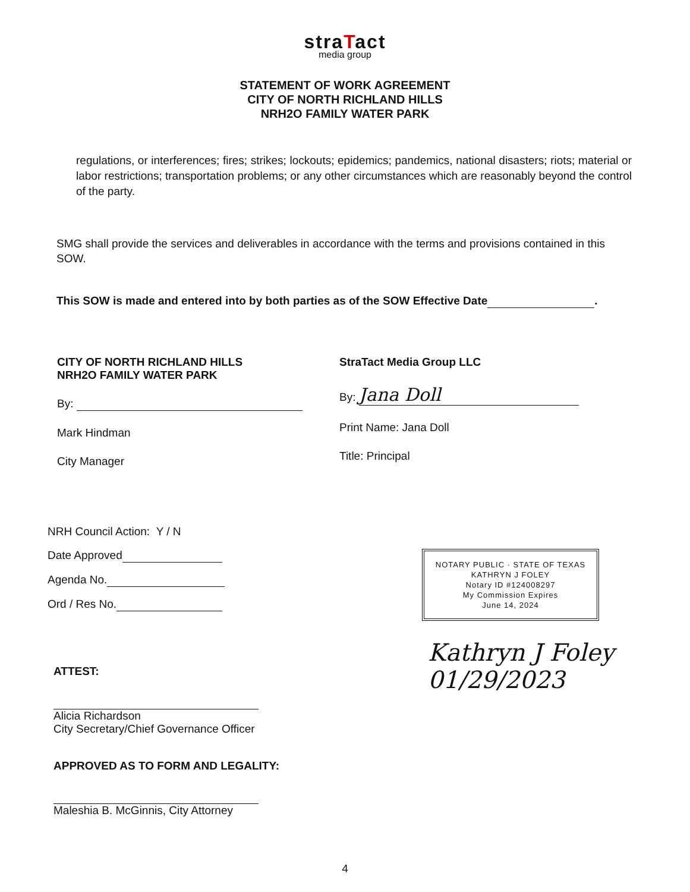straTact
media group
STATEMENT OF WORK AGREEMENT
CITY OF NORTH RICHLAND HILLS
NRH2O FAMILY WATER PARK
regulations, or interferences; fires; strikes; lockouts; epidemics; pandemics, national disasters; riots; material or labor restrictions; transportation problems; or any other circumstances which are reasonably beyond the control of the party.
SMG shall provide the services and deliverables in accordance with the terms and provisions contained in this SOW.
This SOW is made and entered into by both parties as of the SOW Effective Date .
CITY OF NORTH RICHLAND HILLS
NRH2O FAMILY WATER PARK
By:
Mark Hindman
City Manager
StraTact Media Group LLC
By: Jana Doll
Print Name: Jana Doll
Title: Principal
NRH Council Action: Y / N
Date Approved
Agenda No.
Ord / Res No.
ATTEST:
Alicia Richardson
City Secretary/Chief Governance Officer
APPROVED AS TO FORM AND LEGALITY:
Maleshia B. McGinnis, City Attorney
NOTARY PUBLIC · STATE OF TEXAS
KATHRYN J FOLEY
Notary ID #124008297
My Commission Expires
June 14, 2024
Kathryn J Foley
01/29/2023
4